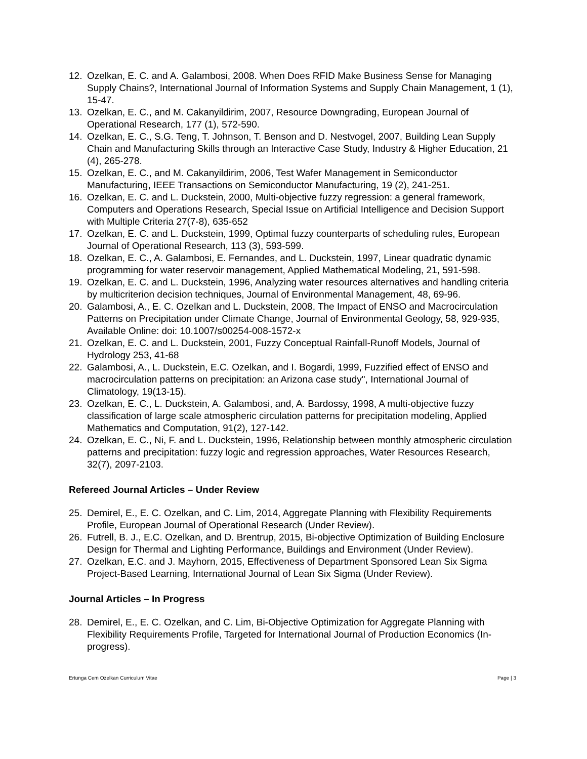12. Ozelkan, E. C. and A. Galambosi, 2008. When Does RFID Make Business Sense for Managing Supply Chains?, International Journal of Information Systems and Supply Chain Management, 1 (1), 15-47.
13. Ozelkan, E. C., and M. Cakanyildirim, 2007, Resource Downgrading, European Journal of Operational Research, 177 (1), 572-590.
14. Ozelkan, E. C., S.G. Teng, T. Johnson, T. Benson and D. Nestvogel, 2007, Building Lean Supply Chain and Manufacturing Skills through an Interactive Case Study, Industry & Higher Education, 21 (4), 265-278.
15. Ozelkan, E. C., and M. Cakanyildirim, 2006, Test Wafer Management in Semiconductor Manufacturing, IEEE Transactions on Semiconductor Manufacturing, 19 (2), 241-251.
16. Ozelkan, E. C. and L. Duckstein, 2000, Multi-objective fuzzy regression: a general framework, Computers and Operations Research, Special Issue on Artificial Intelligence and Decision Support with Multiple Criteria 27(7-8), 635-652
17. Ozelkan, E. C. and L. Duckstein, 1999, Optimal fuzzy counterparts of scheduling rules, European Journal of Operational Research, 113 (3), 593-599.
18. Ozelkan, E. C., A. Galambosi, E. Fernandes, and L. Duckstein, 1997, Linear quadratic dynamic programming for water reservoir management, Applied Mathematical Modeling, 21, 591-598.
19. Ozelkan, E. C. and L. Duckstein, 1996, Analyzing water resources alternatives and handling criteria by multicriterion decision techniques, Journal of Environmental Management, 48, 69-96.
20. Galambosi, A., E. C. Ozelkan and L. Duckstein, 2008, The Impact of ENSO and Macrocirculation Patterns on Precipitation under Climate Change, Journal of Environmental Geology, 58, 929-935, Available Online: doi: 10.1007/s00254-008-1572-x
21. Ozelkan, E. C. and L. Duckstein, 2001, Fuzzy Conceptual Rainfall-Runoff Models, Journal of Hydrology 253, 41-68
22. Galambosi, A., L. Duckstein, E.C. Ozelkan, and I. Bogardi, 1999, Fuzzified effect of ENSO and macrocirculation patterns on precipitation: an Arizona case study", International Journal of Climatology, 19(13-15).
23. Ozelkan, E. C., L. Duckstein, A. Galambosi, and, A. Bardossy, 1998, A multi-objective fuzzy classification of large scale atmospheric circulation patterns for precipitation modeling, Applied Mathematics and Computation, 91(2), 127-142.
24. Ozelkan, E. C., Ni, F. and L. Duckstein, 1996, Relationship between monthly atmospheric circulation patterns and precipitation: fuzzy logic and regression approaches, Water Resources Research, 32(7), 2097-2103.
Refereed Journal Articles – Under Review
25. Demirel, E., E. C. Ozelkan, and C. Lim, 2014, Aggregate Planning with Flexibility Requirements Profile, European Journal of Operational Research (Under Review).
26. Futrell, B. J., E.C. Ozelkan, and D. Brentrup, 2015, Bi-objective Optimization of Building Enclosure Design for Thermal and Lighting Performance, Buildings and Environment (Under Review).
27. Ozelkan, E.C. and J. Mayhorn, 2015, Effectiveness of Department Sponsored Lean Six Sigma Project-Based Learning, International Journal of Lean Six Sigma (Under Review).
Journal Articles – In Progress
28. Demirel, E., E. C. Ozelkan, and C. Lim, Bi-Objective Optimization for Aggregate Planning with Flexibility Requirements Profile, Targeted for International Journal of Production Economics (In-progress).
Ertunga Cem Ozelkan Curriculum Vitae Page | 3